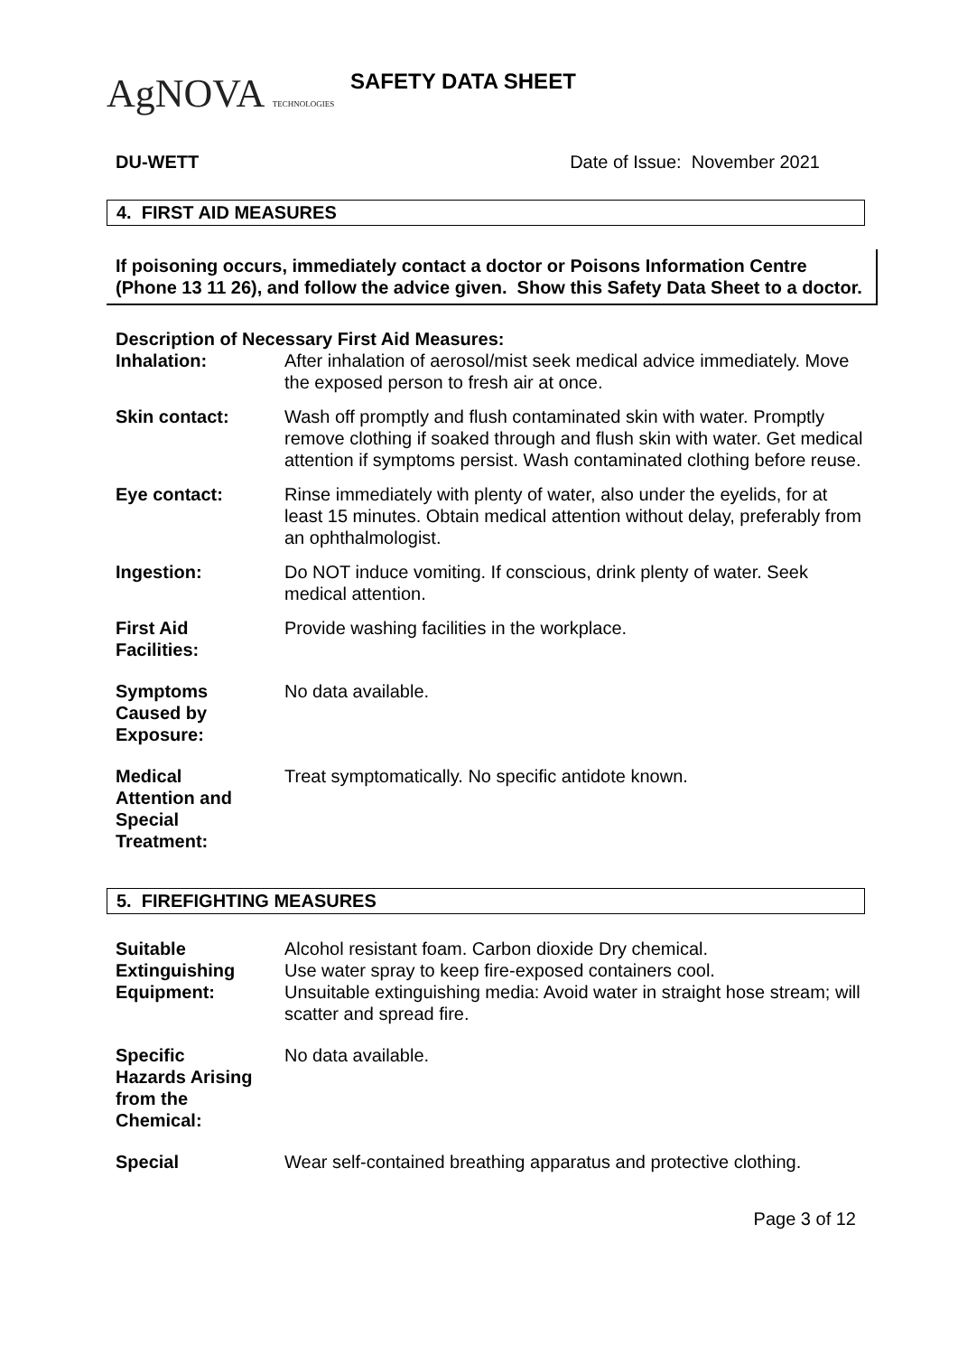AgNOVA TECHNOLOGIES
SAFETY DATA SHEET
DU-WETT Date of Issue: November 2021
4. FIRST AID MEASURES
If poisoning occurs, immediately contact a doctor or Poisons Information Centre (Phone 13 11 26), and follow the advice given. Show this Safety Data Sheet to a doctor.
Description of Necessary First Aid Measures:
Inhalation: After inhalation of aerosol/mist seek medical advice immediately. Move the exposed person to fresh air at once.
Skin contact: Wash off promptly and flush contaminated skin with water. Promptly remove clothing if soaked through and flush skin with water. Get medical attention if symptoms persist. Wash contaminated clothing before reuse.
Eye contact: Rinse immediately with plenty of water, also under the eyelids, for at least 15 minutes. Obtain medical attention without delay, preferably from an ophthalmologist.
Ingestion: Do NOT induce vomiting. If conscious, drink plenty of water. Seek medical attention.
First Aid
Facilities:
Provide washing facilities in the workplace.
Symptoms
Caused by
Exposure:
No data available.
Medical
Attention and
Special
Treatment:
Treat symptomatically. No specific antidote known.
5. FIREFIGHTING MEASURES
Suitable
Extinguishing
Equipment:
Alcohol resistant foam. Carbon dioxide Dry chemical.
Use water spray to keep fire-exposed containers cool.
Unsuitable extinguishing media: Avoid water in straight hose stream; will scatter and spread fire.
Specific
Hazards Arising
from the
Chemical:
No data available.
Special Wear self-contained breathing apparatus and protective clothing.
Page 3 of 12